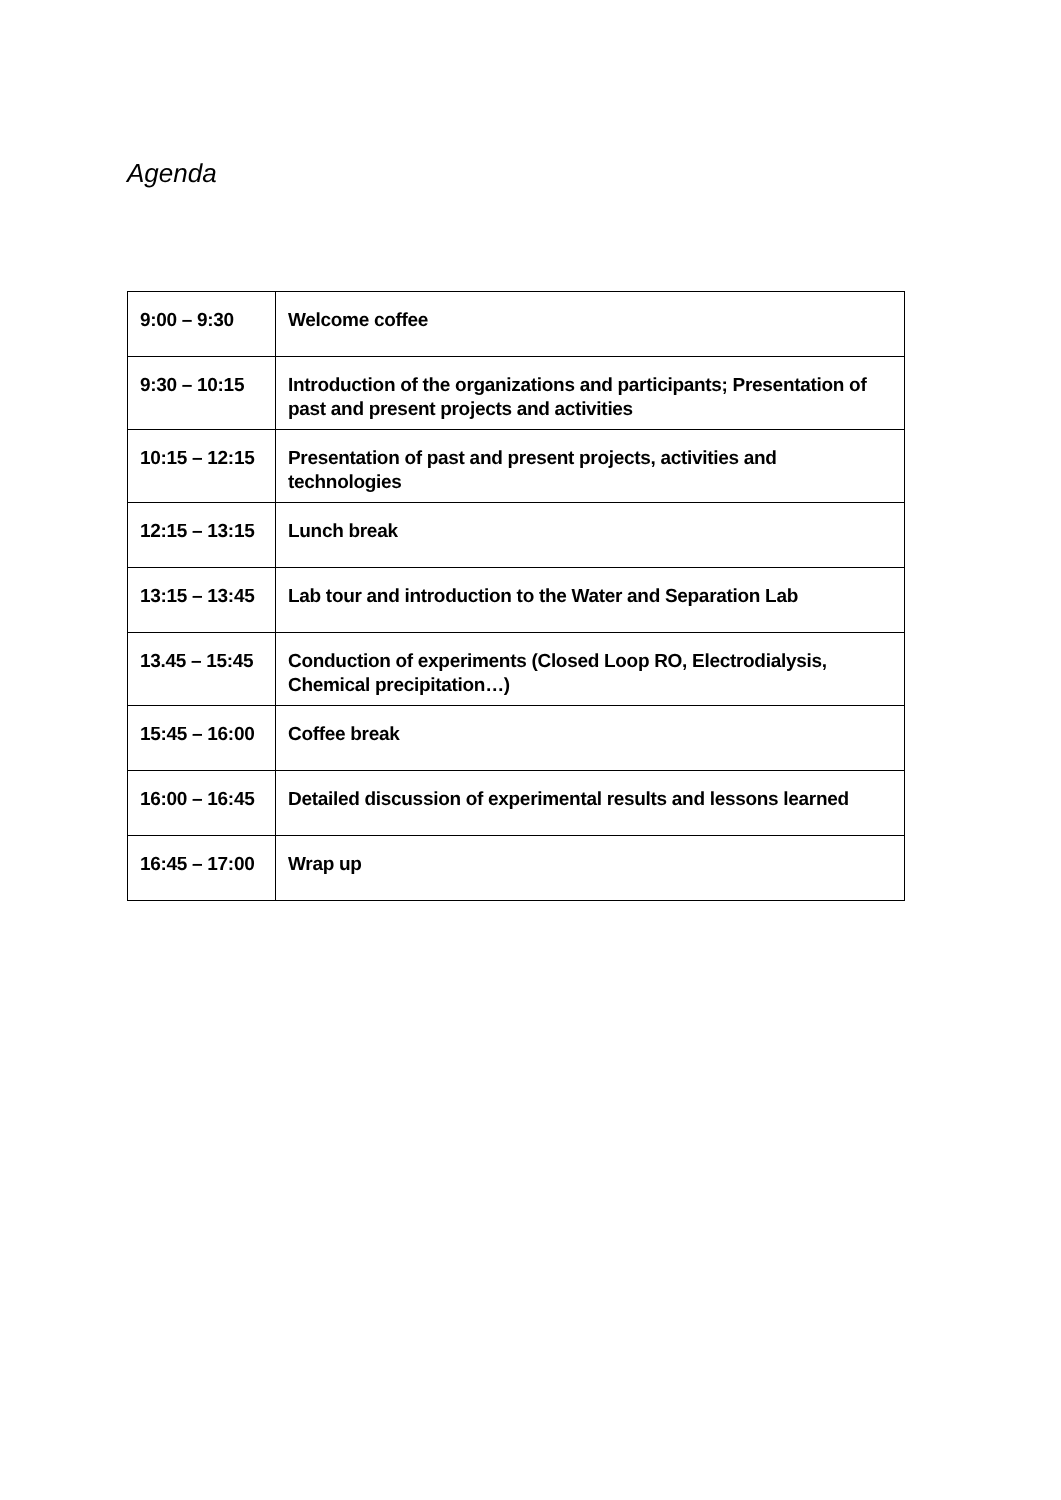Agenda
| 9:00 – 9:30 | Welcome coffee |
| 9:30 – 10:15 | Introduction of the organizations and participants; Presentation of past and present projects and activities |
| 10:15 – 12:15 | Presentation of past and present projects, activities and technologies |
| 12:15 – 13:15 | Lunch break |
| 13:15 – 13:45 | Lab tour and introduction to the Water and Separation Lab |
| 13.45 – 15:45 | Conduction of experiments (Closed Loop RO, Electrodialysis, Chemical precipitation…) |
| 15:45 – 16:00 | Coffee break |
| 16:00 – 16:45 | Detailed discussion of experimental results and lessons learned |
| 16:45 – 17:00 | Wrap up |